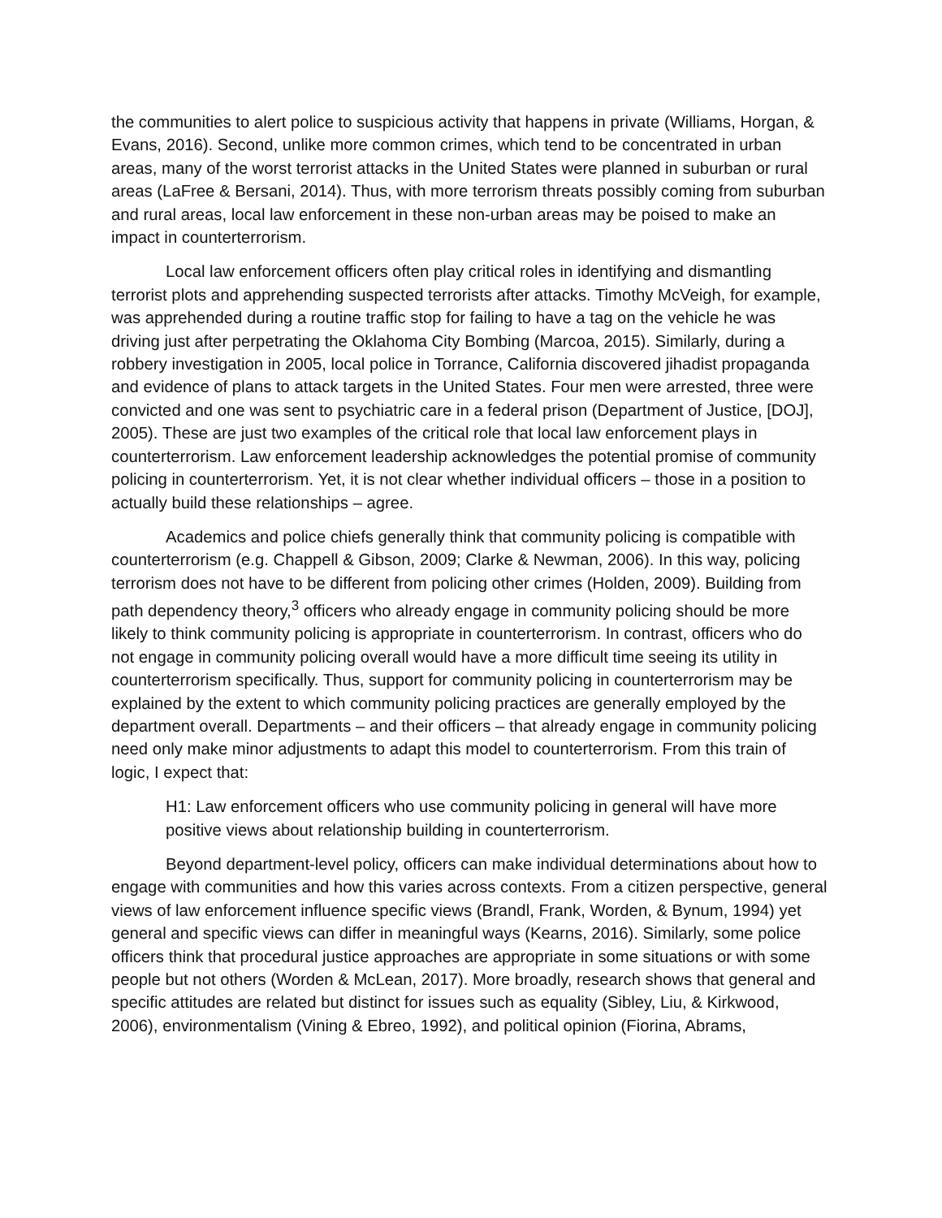the communities to alert police to suspicious activity that happens in private (Williams, Horgan, & Evans, 2016). Second, unlike more common crimes, which tend to be concentrated in urban areas, many of the worst terrorist attacks in the United States were planned in suburban or rural areas (LaFree & Bersani, 2014). Thus, with more terrorism threats possibly coming from suburban and rural areas, local law enforcement in these non-urban areas may be poised to make an impact in counterterrorism.
Local law enforcement officers often play critical roles in identifying and dismantling terrorist plots and apprehending suspected terrorists after attacks. Timothy McVeigh, for example, was apprehended during a routine traffic stop for failing to have a tag on the vehicle he was driving just after perpetrating the Oklahoma City Bombing (Marcoa, 2015). Similarly, during a robbery investigation in 2005, local police in Torrance, California discovered jihadist propaganda and evidence of plans to attack targets in the United States. Four men were arrested, three were convicted and one was sent to psychiatric care in a federal prison (Department of Justice, [DOJ], 2005). These are just two examples of the critical role that local law enforcement plays in counterterrorism. Law enforcement leadership acknowledges the potential promise of community policing in counterterrorism. Yet, it is not clear whether individual officers – those in a position to actually build these relationships – agree.
Academics and police chiefs generally think that community policing is compatible with counterterrorism (e.g. Chappell & Gibson, 2009; Clarke & Newman, 2006). In this way, policing terrorism does not have to be different from policing other crimes (Holden, 2009). Building from path dependency theory,<sup>3</sup> officers who already engage in community policing should be more likely to think community policing is appropriate in counterterrorism. In contrast, officers who do not engage in community policing overall would have a more difficult time seeing its utility in counterterrorism specifically. Thus, support for community policing in counterterrorism may be explained by the extent to which community policing practices are generally employed by the department overall. Departments – and their officers – that already engage in community policing need only make minor adjustments to adapt this model to counterterrorism. From this train of logic, I expect that:
H1: Law enforcement officers who use community policing in general will have more positive views about relationship building in counterterrorism.
Beyond department-level policy, officers can make individual determinations about how to engage with communities and how this varies across contexts. From a citizen perspective, general views of law enforcement influence specific views (Brandl, Frank, Worden, & Bynum, 1994) yet general and specific views can differ in meaningful ways (Kearns, 2016). Similarly, some police officers think that procedural justice approaches are appropriate in some situations or with some people but not others (Worden & McLean, 2017). More broadly, research shows that general and specific attitudes are related but distinct for issues such as equality (Sibley, Liu, & Kirkwood, 2006), environmentalism (Vining & Ebreo, 1992), and political opinion (Fiorina, Abrams,